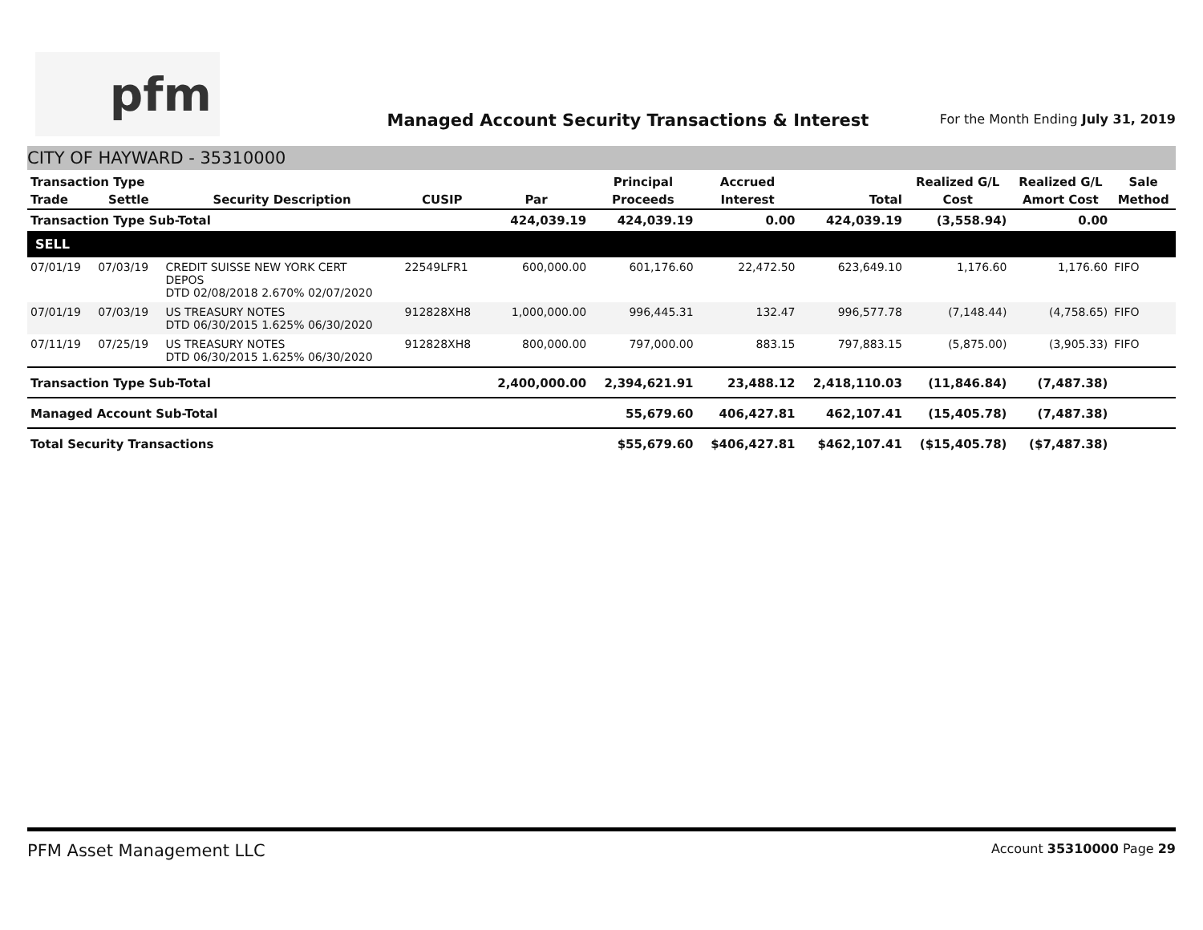pfm
Managed Account Security Transactions & Interest
For the Month Ending July 31, 2019
CITY OF HAYWARD - 35310000
| Transaction Type | | | | | Principal | Accrued | | Realized G/L | Realized G/L | Sale |
| --- | --- | --- | --- | --- | --- | --- | --- | --- | --- | --- |
| Trade | Settle | Security Description | CUSIP | Par | Proceeds | Interest | Total | Cost | Amort Cost | Method |
| Transaction Type Sub-Total | | | | 424,039.19 | 424,039.19 | 0.00 | 424,039.19 | (3,558.94) | 0.00 | |
| SELL | | | | | | | | | | |
| 07/01/19 | 07/03/19 | CREDIT SUISSE NEW YORK CERT DEPOS DTD 02/08/2018 2.670% 02/07/2020 | 22549LFR1 | 600,000.00 | 601,176.60 | 22,472.50 | 623,649.10 | 1,176.60 | 1,176.60 | FIFO |
| 07/01/19 | 07/03/19 | US TREASURY NOTES DTD 06/30/2015 1.625% 06/30/2020 | 912828XH8 | 1,000,000.00 | 996,445.31 | 132.47 | 996,577.78 | (7,148.44) | (4,758.65) | FIFO |
| 07/11/19 | 07/25/19 | US TREASURY NOTES DTD 06/30/2015 1.625% 06/30/2020 | 912828XH8 | 800,000.00 | 797,000.00 | 883.15 | 797,883.15 | (5,875.00) | (3,905.33) | FIFO |
| Transaction Type Sub-Total | | | | 2,400,000.00 | 2,394,621.91 | 23,488.12 | 2,418,110.03 | (11,846.84) | (7,487.38) | |
| Managed Account Sub-Total | | | | | 55,679.60 | 406,427.81 | 462,107.41 | (15,405.78) | (7,487.38) | |
| Total Security Transactions | | | | | $55,679.60 | $406,427.81 | $462,107.41 | ($15,405.78) | ($7,487.38) | |
PFM Asset Management LLC Account 35310000 Page 29